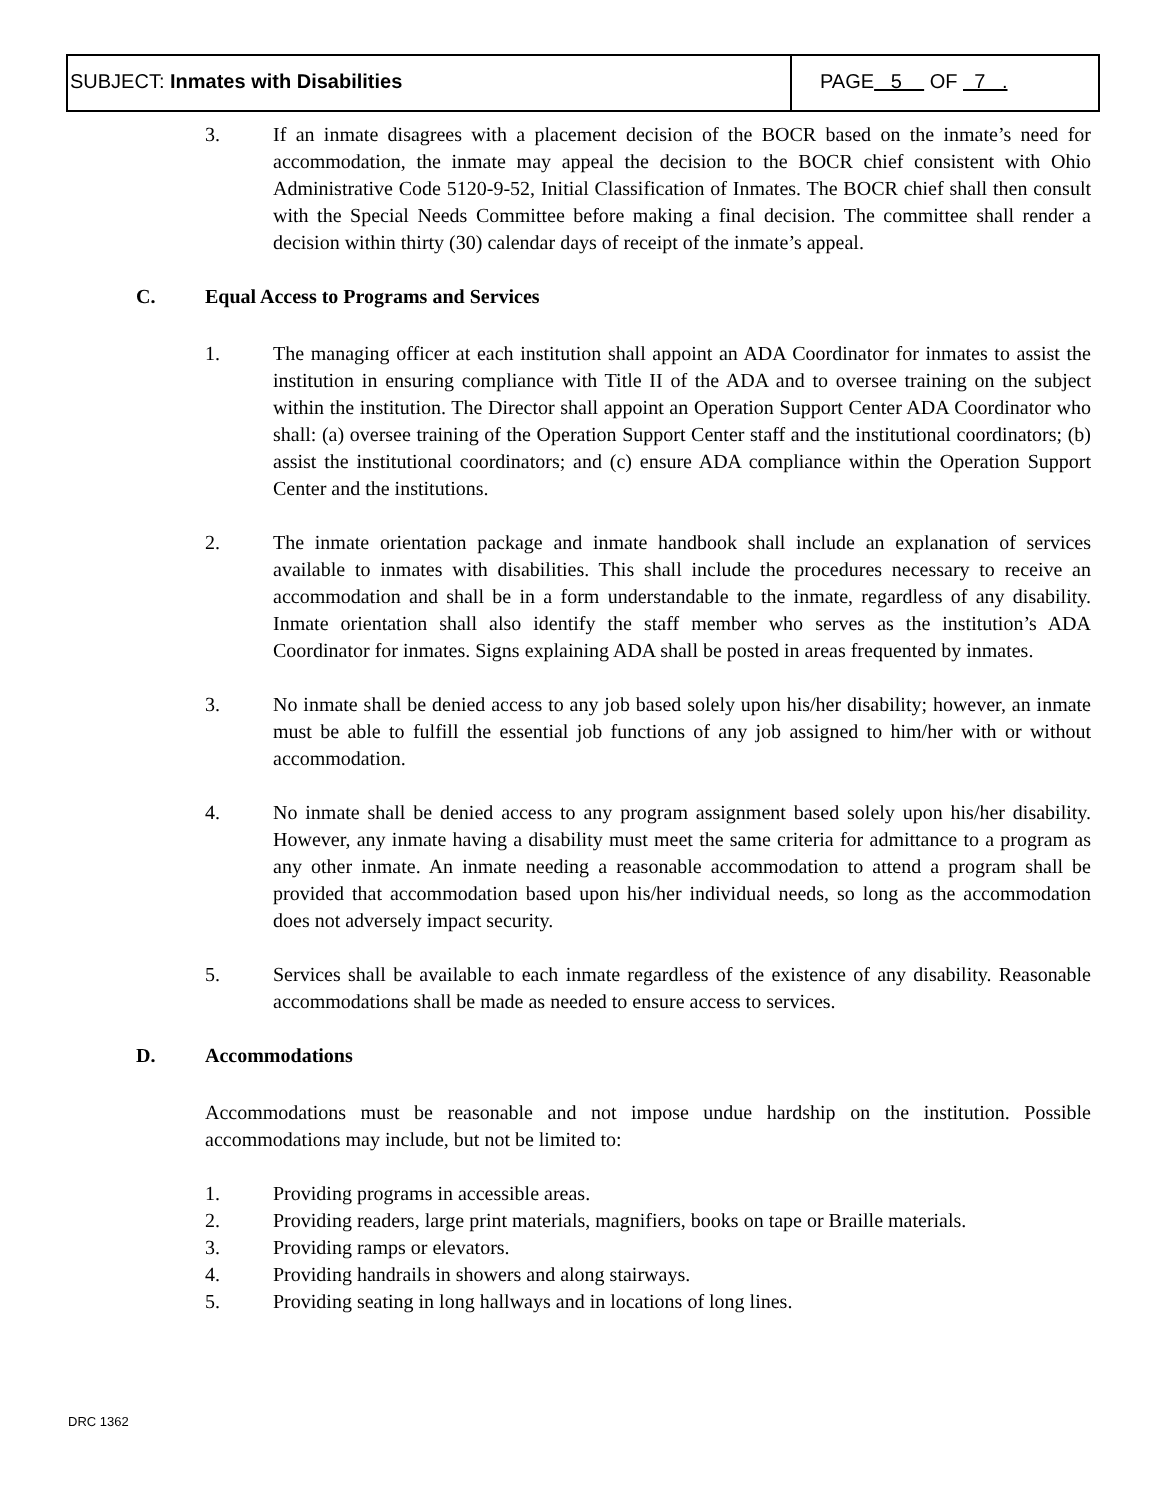SUBJECT: Inmates with Disabilities
PAGE 5 OF 7 .
3. If an inmate disagrees with a placement decision of the BOCR based on the inmate’s need for accommodation, the inmate may appeal the decision to the BOCR chief consistent with Ohio Administrative Code 5120-9-52, Initial Classification of Inmates. The BOCR chief shall then consult with the Special Needs Committee before making a final decision. The committee shall render a decision within thirty (30) calendar days of receipt of the inmate’s appeal.
C. Equal Access to Programs and Services
1. The managing officer at each institution shall appoint an ADA Coordinator for inmates to assist the institution in ensuring compliance with Title II of the ADA and to oversee training on the subject within the institution. The Director shall appoint an Operation Support Center ADA Coordinator who shall: (a) oversee training of the Operation Support Center staff and the institutional coordinators; (b) assist the institutional coordinators; and (c) ensure ADA compliance within the Operation Support Center and the institutions.
2. The inmate orientation package and inmate handbook shall include an explanation of services available to inmates with disabilities. This shall include the procedures necessary to receive an accommodation and shall be in a form understandable to the inmate, regardless of any disability. Inmate orientation shall also identify the staff member who serves as the institution’s ADA Coordinator for inmates. Signs explaining ADA shall be posted in areas frequented by inmates.
3. No inmate shall be denied access to any job based solely upon his/her disability; however, an inmate must be able to fulfill the essential job functions of any job assigned to him/her with or without accommodation.
4. No inmate shall be denied access to any program assignment based solely upon his/her disability. However, any inmate having a disability must meet the same criteria for admittance to a program as any other inmate. An inmate needing a reasonable accommodation to attend a program shall be provided that accommodation based upon his/her individual needs, so long as the accommodation does not adversely impact security.
5. Services shall be available to each inmate regardless of the existence of any disability. Reasonable accommodations shall be made as needed to ensure access to services.
D. Accommodations
Accommodations must be reasonable and not impose undue hardship on the institution. Possible accommodations may include, but not be limited to:
1. Providing programs in accessible areas.
2. Providing readers, large print materials, magnifiers, books on tape or Braille materials.
3. Providing ramps or elevators.
4. Providing handrails in showers and along stairways.
5. Providing seating in long hallways and in locations of long lines.
DRC 1362